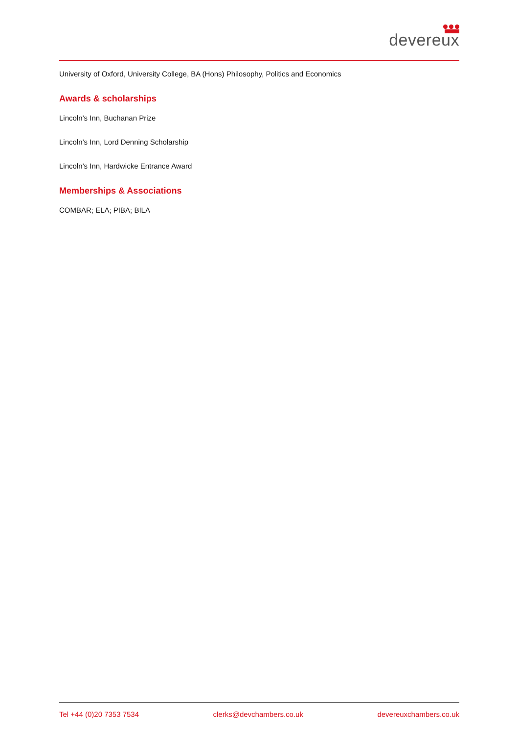devereux
University of Oxford, University College, BA (Hons) Philosophy, Politics and Economics
Awards & scholarships
Lincoln’s Inn, Buchanan Prize
Lincoln’s Inn, Lord Denning Scholarship
Lincoln’s Inn, Hardwicke Entrance Award
Memberships & Associations
COMBAR; ELA; PIBA; BILA
Tel +44 (0)20 7353 7534 clerks@devchambers.co.uk devereuxchambers.co.uk